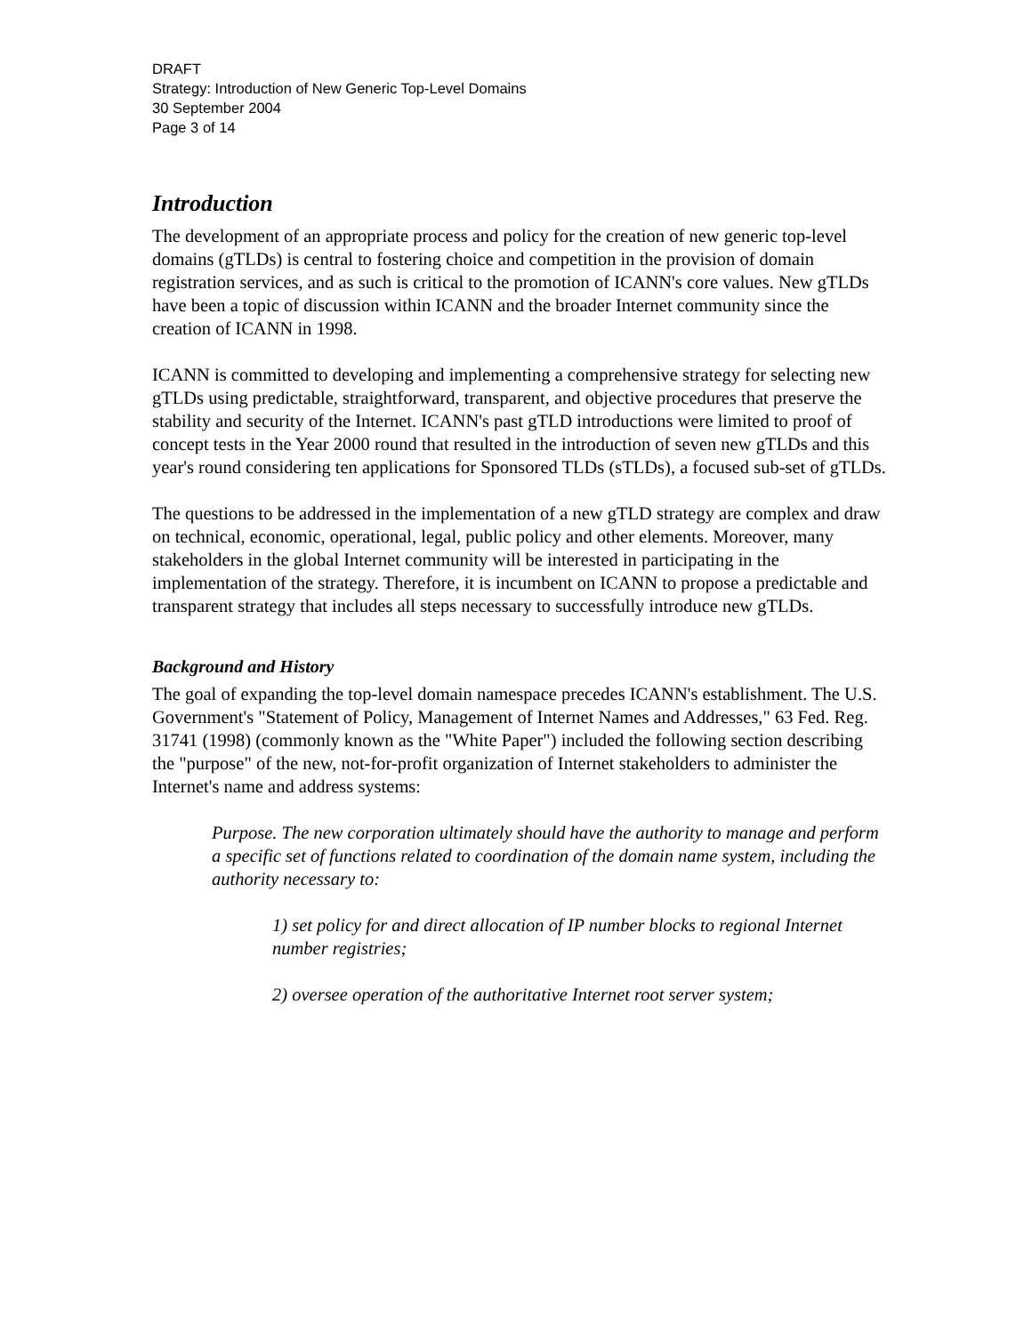DRAFT
Strategy: Introduction of New Generic Top-Level Domains
30 September 2004
Page 3 of 14
Introduction
The development of an appropriate process and policy for the creation of new generic top-level domains (gTLDs) is central to fostering choice and competition in the provision of domain registration services, and as such is critical to the promotion of ICANN's core values. New gTLDs have been a topic of discussion within ICANN and the broader Internet community since the creation of ICANN in 1998.
ICANN is committed to developing and implementing a comprehensive strategy for selecting new gTLDs using predictable, straightforward, transparent, and objective procedures that preserve the stability and security of the Internet. ICANN's past gTLD introductions were limited to proof of concept tests in the Year 2000 round that resulted in the introduction of seven new gTLDs and this year's round considering ten applications for Sponsored TLDs (sTLDs), a focused sub-set of gTLDs.
The questions to be addressed in the implementation of a new gTLD strategy are complex and draw on technical, economic, operational, legal, public policy and other elements. Moreover, many stakeholders in the global Internet community will be interested in participating in the implementation of the strategy. Therefore, it is incumbent on ICANN to propose a predictable and transparent strategy that includes all steps necessary to successfully introduce new gTLDs.
Background and History
The goal of expanding the top-level domain namespace precedes ICANN's establishment. The U.S. Government's "Statement of Policy, Management of Internet Names and Addresses," 63 Fed. Reg. 31741 (1998) (commonly known as the "White Paper") included the following section describing the "purpose" of the new, not-for-profit organization of Internet stakeholders to administer the Internet's name and address systems:
Purpose. The new corporation ultimately should have the authority to manage and perform a specific set of functions related to coordination of the domain name system, including the authority necessary to:
1) set policy for and direct allocation of IP number blocks to regional Internet number registries;
2) oversee operation of the authoritative Internet root server system;